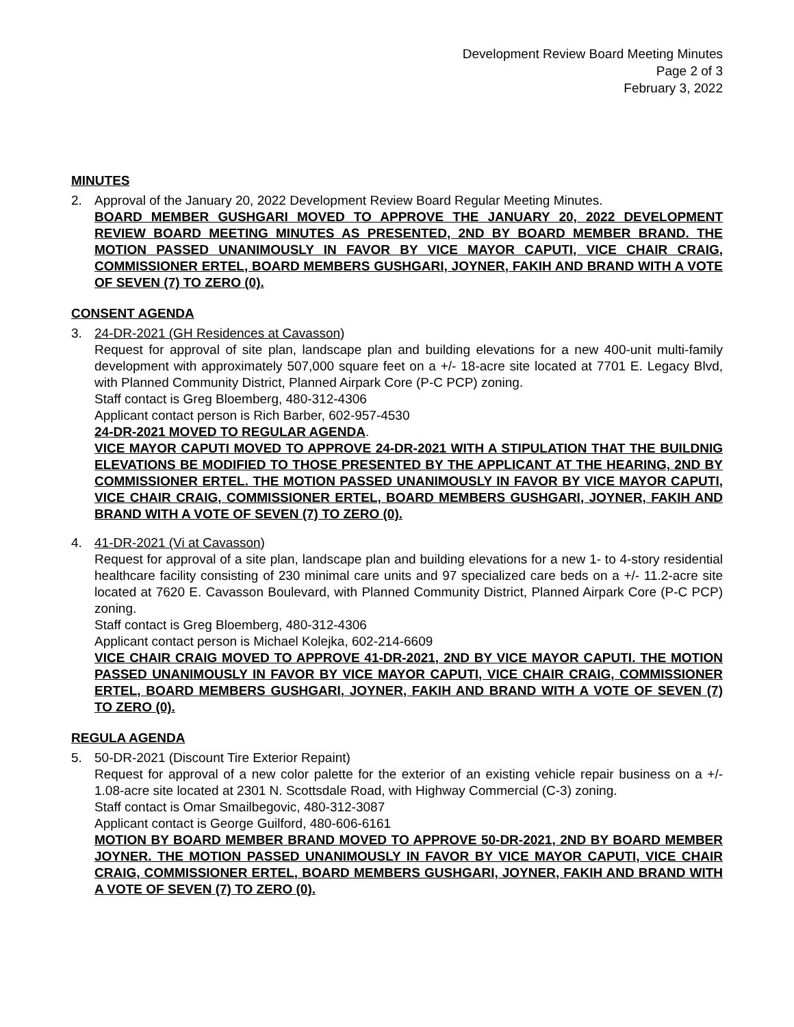Development Review Board Meeting Minutes
Page 2 of 3
February 3, 2022
MINUTES
2. Approval of the January 20, 2022 Development Review Board Regular Meeting Minutes.
BOARD MEMBER GUSHGARI MOVED TO APPROVE THE JANUARY 20, 2022 DEVELOPMENT REVIEW BOARD MEETING MINUTES AS PRESENTED, 2ND BY BOARD MEMBER BRAND. THE MOTION PASSED UNANIMOUSLY IN FAVOR BY VICE MAYOR CAPUTI, VICE CHAIR CRAIG, COMMISSIONER ERTEL, BOARD MEMBERS GUSHGARI, JOYNER, FAKIH AND BRAND WITH A VOTE OF SEVEN (7) TO ZERO (0).
CONSENT AGENDA
3. 24-DR-2021 (GH Residences at Cavasson)
Request for approval of site plan, landscape plan and building elevations for a new 400-unit multi-family development with approximately 507,000 square feet on a +/- 18-acre site located at 7701 E. Legacy Blvd, with Planned Community District, Planned Airpark Core (P-C PCP) zoning.
Staff contact is Greg Bloemberg, 480-312-4306
Applicant contact person is Rich Barber, 602-957-4530
24-DR-2021 MOVED TO REGULAR AGENDA.
VICE MAYOR CAPUTI MOVED TO APPROVE 24-DR-2021 WITH A STIPULATION THAT THE BUILDNIG ELEVATIONS BE MODIFIED TO THOSE PRESENTED BY THE APPLICANT AT THE HEARING, 2ND BY COMMISSIONER ERTEL. THE MOTION PASSED UNANIMOUSLY IN FAVOR BY VICE MAYOR CAPUTI, VICE CHAIR CRAIG, COMMISSIONER ERTEL, BOARD MEMBERS GUSHGARI, JOYNER, FAKIH AND BRAND WITH A VOTE OF SEVEN (7) TO ZERO (0).
4. 41-DR-2021 (Vi at Cavasson)
Request for approval of a site plan, landscape plan and building elevations for a new 1- to 4-story residential healthcare facility consisting of 230 minimal care units and 97 specialized care beds on a +/- 11.2-acre site located at 7620 E. Cavasson Boulevard, with Planned Community District, Planned Airpark Core (P-C PCP) zoning.
Staff contact is Greg Bloemberg, 480-312-4306
Applicant contact person is Michael Kolejka, 602-214-6609
VICE CHAIR CRAIG MOVED TO APPROVE 41-DR-2021, 2ND BY VICE MAYOR CAPUTI. THE MOTION PASSED UNANIMOUSLY IN FAVOR BY VICE MAYOR CAPUTI, VICE CHAIR CRAIG, COMMISSIONER ERTEL, BOARD MEMBERS GUSHGARI, JOYNER, FAKIH AND BRAND WITH A VOTE OF SEVEN (7) TO ZERO (0).
REGULA AGENDA
5. 50-DR-2021 (Discount Tire Exterior Repaint)
Request for approval of a new color palette for the exterior of an existing vehicle repair business on a +/- 1.08-acre site located at 2301 N. Scottsdale Road, with Highway Commercial (C-3) zoning.
Staff contact is Omar Smailbegovic, 480-312-3087
Applicant contact is George Guilford, 480-606-6161
MOTION BY BOARD MEMBER BRAND MOVED TO APPROVE 50-DR-2021, 2ND BY BOARD MEMBER JOYNER. THE MOTION PASSED UNANIMOUSLY IN FAVOR BY VICE MAYOR CAPUTI, VICE CHAIR CRAIG, COMMISSIONER ERTEL, BOARD MEMBERS GUSHGARI, JOYNER, FAKIH AND BRAND WITH A VOTE OF SEVEN (7) TO ZERO (0).